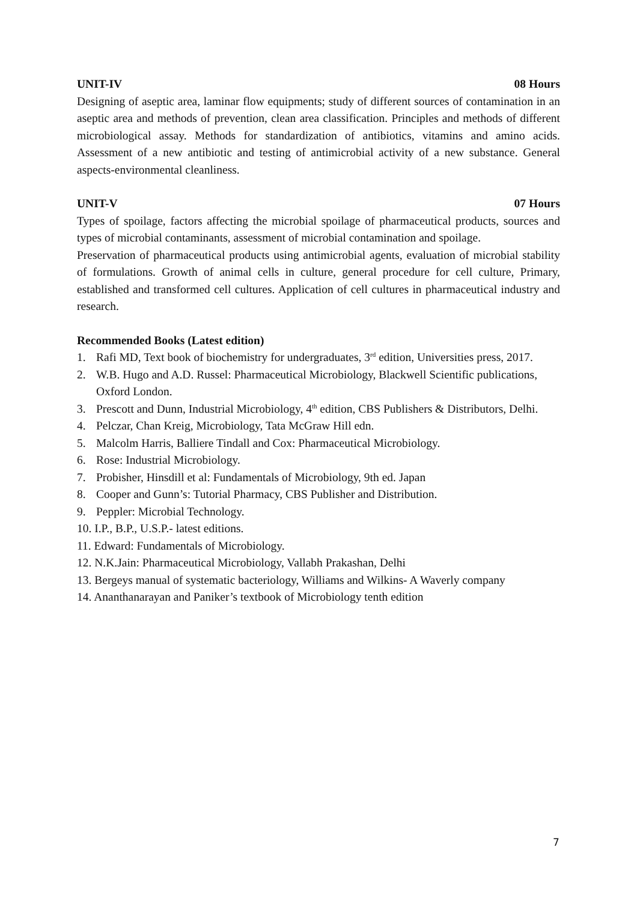UNIT-IV 08 Hours
Designing of aseptic area, laminar flow equipments; study of different sources of contamination in an aseptic area and methods of prevention, clean area classification. Principles and methods of different microbiological assay. Methods for standardization of antibiotics, vitamins and amino acids. Assessment of a new antibiotic and testing of antimicrobial activity of a new substance. General aspects-environmental cleanliness.
UNIT-V 07 Hours
Types of spoilage, factors affecting the microbial spoilage of pharmaceutical products, sources and types of microbial contaminants, assessment of microbial contamination and spoilage.
Preservation of pharmaceutical products using antimicrobial agents, evaluation of microbial stability of formulations. Growth of animal cells in culture, general procedure for cell culture, Primary, established and transformed cell cultures. Application of cell cultures in pharmaceutical industry and research.
Recommended Books (Latest edition)
1. Rafi MD, Text book of biochemistry for undergraduates, 3<sup>rd</sup> edition, Universities press, 2017.
2. W.B. Hugo and A.D. Russel: Pharmaceutical Microbiology, Blackwell Scientific publications, Oxford London.
3. Prescott and Dunn, Industrial Microbiology, 4<sup>th</sup> edition, CBS Publishers & Distributors, Delhi.
4. Pelczar, Chan Kreig, Microbiology, Tata McGraw Hill edn.
5. Malcolm Harris, Balliere Tindall and Cox: Pharmaceutical Microbiology.
6. Rose: Industrial Microbiology.
7. Probisher, Hinsdill et al: Fundamentals of Microbiology, 9th ed. Japan
8. Cooper and Gunn’s: Tutorial Pharmacy, CBS Publisher and Distribution.
9. Peppler: Microbial Technology.
10. I.P., B.P., U.S.P.- latest editions.
11. Edward: Fundamentals of Microbiology.
12. N.K.Jain: Pharmaceutical Microbiology, Vallabh Prakashan, Delhi
13. Bergeys manual of systematic bacteriology, Williams and Wilkins- A Waverly company
14. Ananthanarayan and Paniker’s textbook of Microbiology tenth edition
7